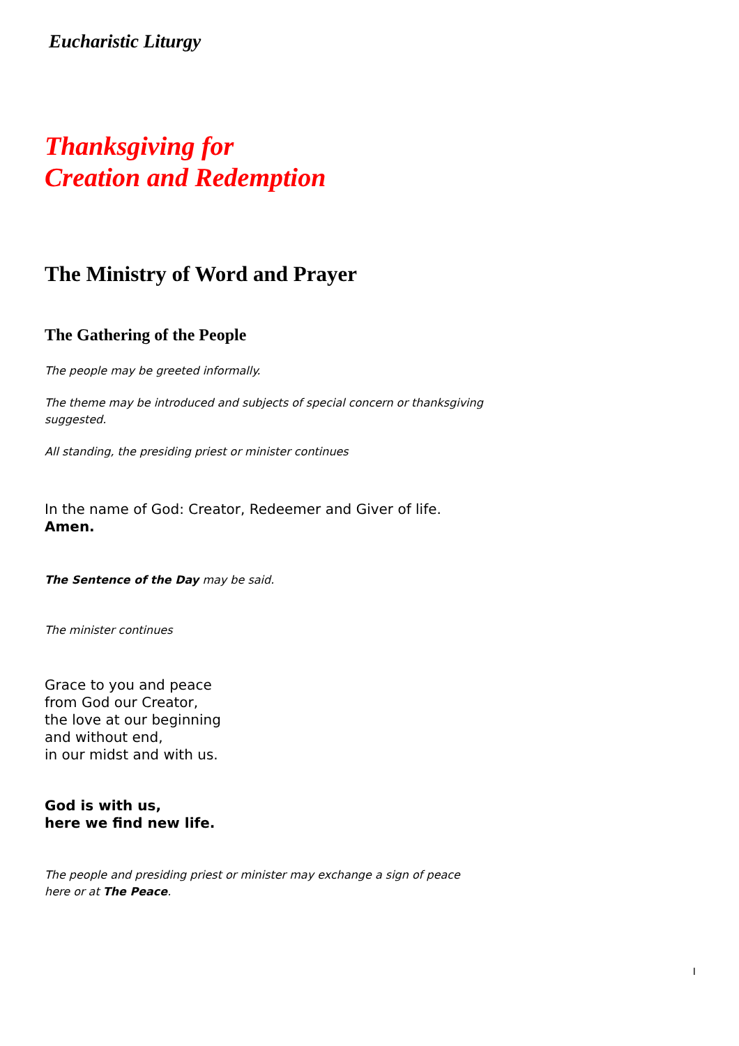Eucharistic Liturgy
Thanksgiving for
Creation and Redemption
The Ministry of Word and Prayer
The Gathering of the People
The people may be greeted informally.
The theme may be introduced and subjects of special concern or thanksgiving suggested.
All standing, the presiding priest or minister continues
In the name of God: Creator, Redeemer and Giver of life.
Amen.
The Sentence of the Day may be said.
The minister continues
Grace to you and peace
from God our Creator,
the love at our beginning
and without end,
in our midst and with us.
God is with us,
here we find new life.
The people and presiding priest or minister may exchange a sign of peace here or at The Peace.
I